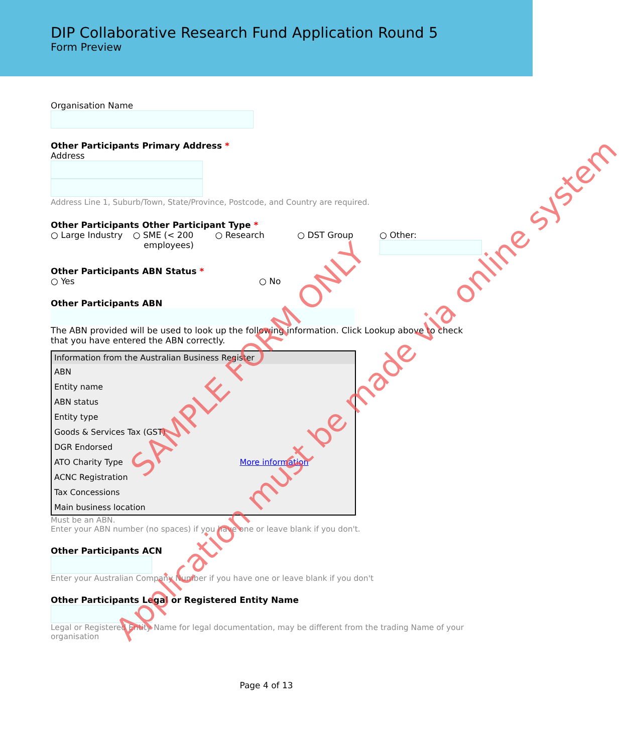DIP Collaborative Research Fund Application Round 5
Form Preview
Organisation Name
Other Participants Primary Address *
Address
Address Line 1, Suburb/Town, State/Province, Postcode, and Country are required.
Other Participants Other Participant Type *
○ Large Industry ○ SME (< 200
employees) ○ Research ○ DST Group ○ Other:
Other Participants ABN Status *
○ Yes ○ No
Other Participants ABN
The ABN provided will be used to look up the following information. Click Lookup above to check that you have entered the ABN correctly.
| Information from the Australian Business Register | |
| --- | --- |
| ABN | |
| Entity name | |
| ABN status | |
| Entity type | |
| Goods & Services Tax (GST) | |
| DGR Endorsed | |
| ATO Charity Type | More information |
| ACNC Registration | |
| Tax Concessions | |
| Main business location | |
Must be an ABN.
Enter your ABN number (no spaces) if you have one or leave blank if you don't.
Other Participants ACN
Enter your Australian Company Number if you have one or leave blank if you don't
Other Participants Legal or Registered Entity Name
Legal or Registered Entity Name for legal documentation, may be different from the trading Name of your organisation
Page 4 of 13
SAMPLE FORM ONLY
Application must be made via online system